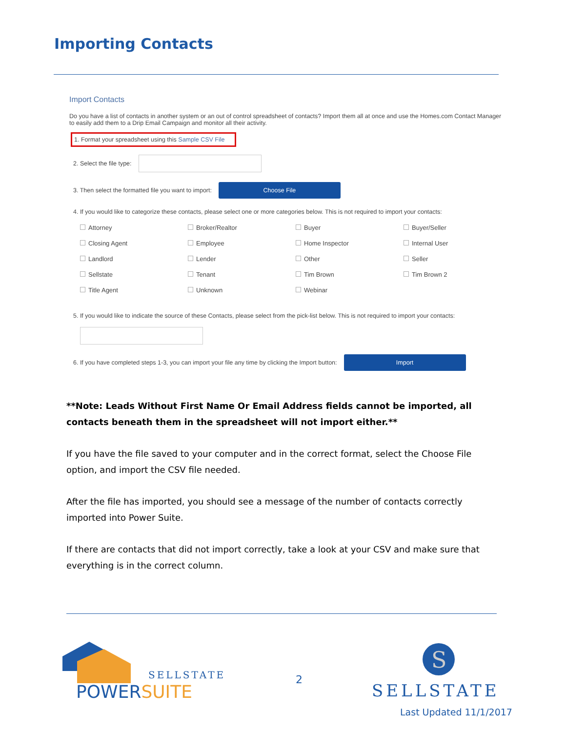Importing Contacts
Import Contacts
Do you have a list of contacts in another system or an out of control spreadsheet of contacts? Import them all at once and use the Homes.com Contact Manager to easily add them to a Drip Email Campaign and monitor all their activity.
1. Format your spreadsheet using this Sample CSV File
2. Select the file type:
3. Then select the formatted file you want to import:
Choose File
4. If you would like to categorize these contacts, please select one or more categories below. This is not required to import your contacts:
Attorney Broker/Realtor Buyer Buyer/Seller Closing Agent Employee Home Inspector Internal User Landlord Lender Other Seller Sellstate Tenant Tim Brown Tim Brown 2 Title Agent Unknown Webinar
5. If you would like to indicate the source of these Contacts, please select from the pick-list below. This is not required to import your contacts:
6. If you have completed steps 1-3, you can import your file any time by clicking the Import button:
Import
**Note: Leads Without First Name Or Email Address fields cannot be imported, all contacts beneath them in the spreadsheet will not import either.**
If you have the file saved to your computer and in the correct format, select the Choose File option, and import the CSV file needed.
After the file has imported, you should see a message of the number of contacts correctly imported into Power Suite.
If there are contacts that did not import correctly, take a look at your CSV and make sure that everything is in the correct column.
SELLSTATE
POWERSUITE
2
S
SELLSTATE
Last Updated 11/1/2017